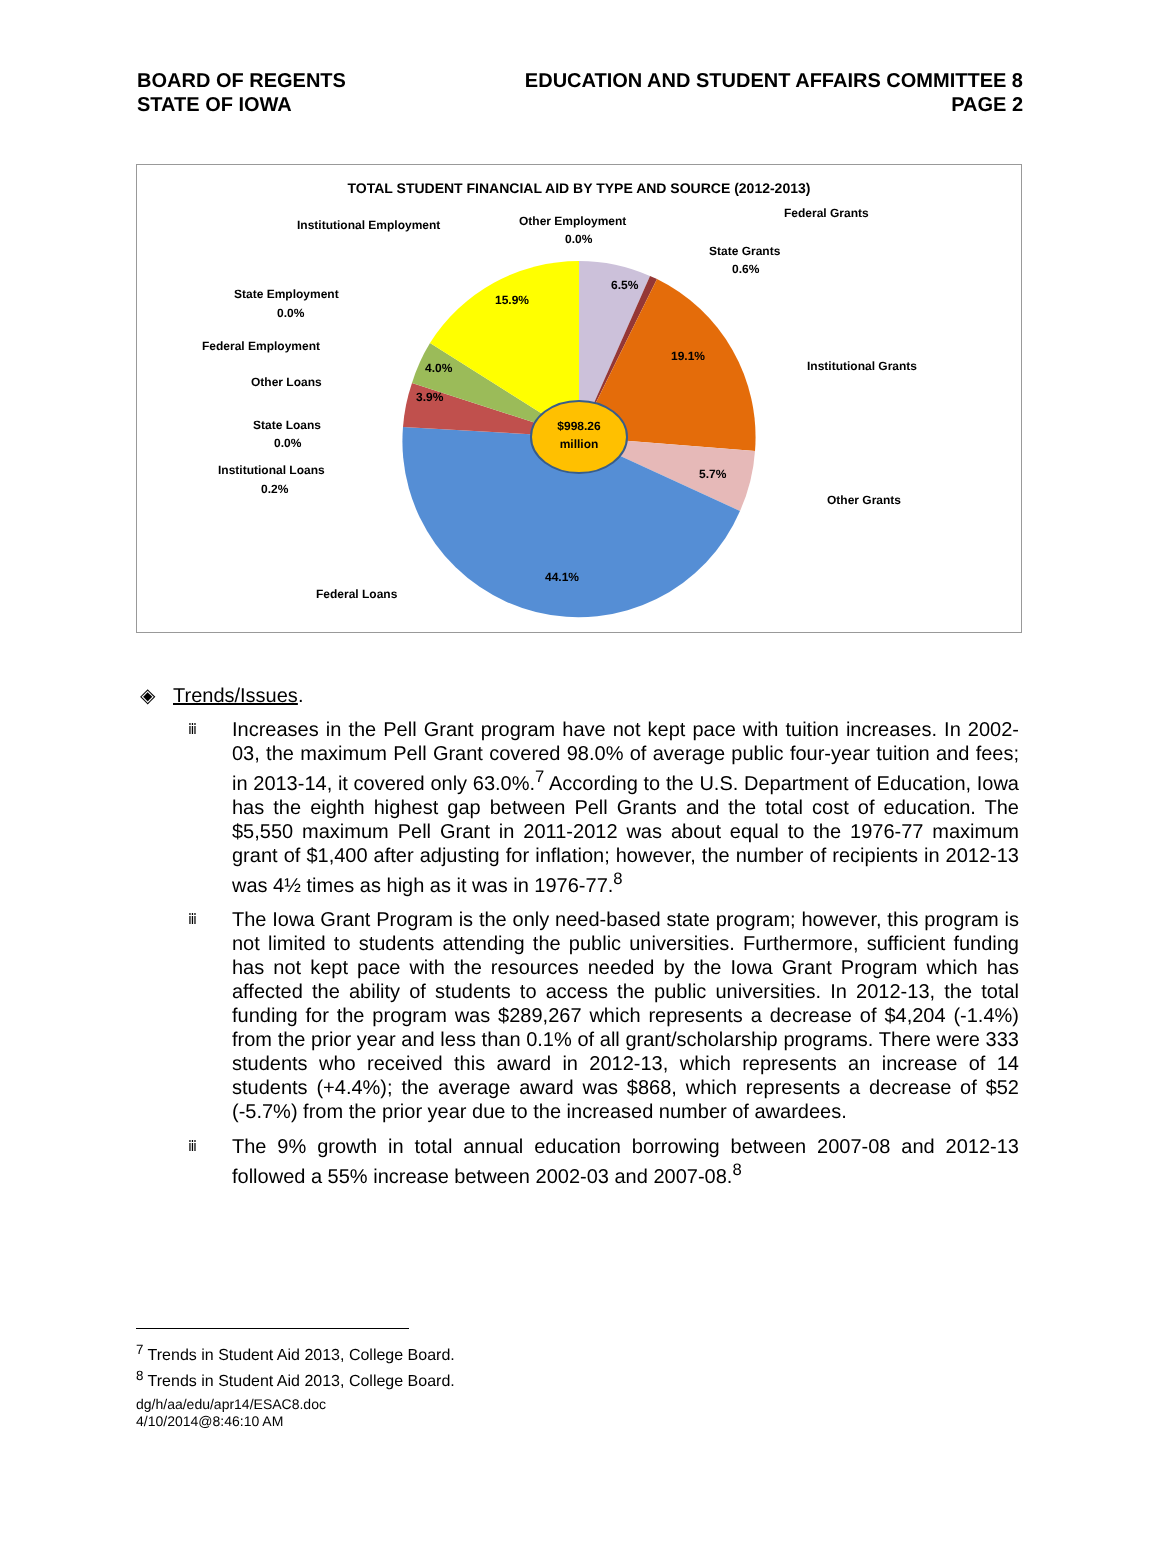BOARD OF REGENTS
STATE OF IOWA
EDUCATION AND STUDENT AFFAIRS COMMITTEE 8
PAGE 2
TOTAL STUDENT FINANCIAL AID BY TYPE AND SOURCE (2012-2013)
$998.26
million
6.5%
19.1%
5.7%
44.1%
3.9%
4.0%
15.9%
Other Employment
0.0%
Federal Grants
State Grants
0.6%
Institutional Grants
Other Grants
Federal Loans
Institutional Employment
State Employment
0.0%
Federal Employment
Other Loans
State Loans
0.0%
Institutional Loans
0.2%
◈ Trends/Issues.
ⅲ Increases in the Pell Grant program have not kept pace with tuition increases. In 2002-03, the maximum Pell Grant covered 98.0% of average public four-year tuition and fees; in 2013-14, it covered only 63.0%.<sup>7</sup> According to the U.S. Department of Education, Iowa has the eighth highest gap between Pell Grants and the total cost of education. The $5,550 maximum Pell Grant in 2011-2012 was about equal to the 1976-77 maximum grant of $1,400 after adjusting for inflation; however, the number of recipients in 2012-13 was 4½ times as high as it was in 1976-77.<sup>8</sup>
ⅲ The Iowa Grant Program is the only need-based state program; however, this program is not limited to students attending the public universities. Furthermore, sufficient funding has not kept pace with the resources needed by the Iowa Grant Program which has affected the ability of students to access the public universities. In 2012-13, the total funding for the program was $289,267 which represents a decrease of $4,204 (-1.4%) from the prior year and less than 0.1% of all grant/scholarship programs. There were 333 students who received this award in 2012-13, which represents an increase of 14 students (+4.4%); the average award was $868, which represents a decrease of $52 (-5.7%) from the prior year due to the increased number of awardees.
ⅲ The 9% growth in total annual education borrowing between 2007-08 and 2012-13 followed a 55% increase between 2002-03 and 2007-08.<sup>8</sup>
<sup>7</sup> Trends in Student Aid 2013, College Board.
<sup>8</sup> Trends in Student Aid 2013, College Board.
dg/h/aa/edu/apr14/ESAC8.doc
4/10/2014@8:46:10 AM